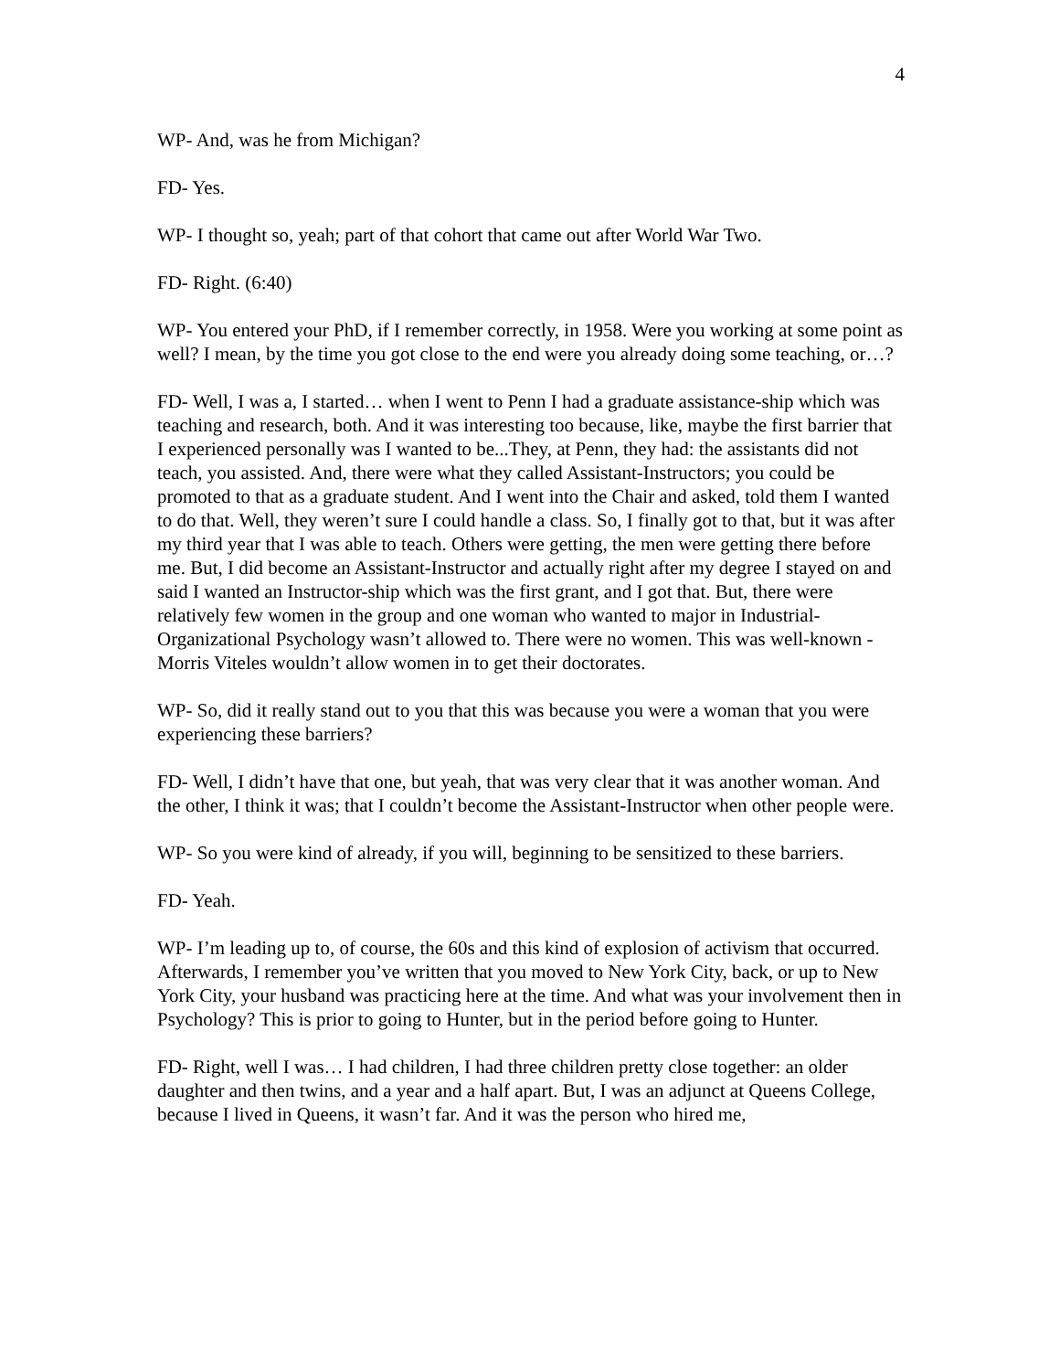4
WP- And, was he from Michigan?
FD- Yes.
WP- I thought so, yeah; part of that cohort that came out after World War Two.
FD- Right. (6:40)
WP- You entered your PhD, if I remember correctly, in 1958. Were you working at some point as well? I mean, by the time you got close to the end were you already doing some teaching, or…?
FD- Well, I was a, I started… when I went to Penn I had a graduate assistance-ship which was teaching and research, both. And it was interesting too because, like, maybe the first barrier that I experienced personally was I wanted to be...They, at Penn, they had: the assistants did not teach, you assisted. And, there were what they called Assistant-Instructors; you could be promoted to that as a graduate student. And I went into the Chair and asked, told them I wanted to do that. Well, they weren’t sure I could handle a class. So, I finally got to that, but it was after my third year that I was able to teach. Others were getting, the men were getting there before me. But, I did become an Assistant-Instructor and actually right after my degree I stayed on and said I wanted an Instructor-ship which was the first grant, and I got that. But, there were relatively few women in the group and one woman who wanted to major in Industrial-Organizational Psychology wasn’t allowed to. There were no women. This was well-known - Morris Viteles wouldn’t allow women in to get their doctorates.
WP- So, did it really stand out to you that this was because you were a woman that you were experiencing these barriers?
FD- Well, I didn’t have that one, but yeah, that was very clear that it was another woman. And the other, I think it was; that I couldn’t become the Assistant-Instructor when other people were.
WP- So you were kind of already, if you will, beginning to be sensitized to these barriers.
FD- Yeah.
WP- I’m leading up to, of course, the 60s and this kind of explosion of activism that occurred. Afterwards, I remember you’ve written that you moved to New York City, back, or up to New York City, your husband was practicing here at the time. And what was your involvement then in Psychology? This is prior to going to Hunter, but in the period before going to Hunter.
FD- Right, well I was… I had children, I had three children pretty close together: an older daughter and then twins, and a year and a half apart. But, I was an adjunct at Queens College, because I lived in Queens, it wasn’t far. And it was the person who hired me,